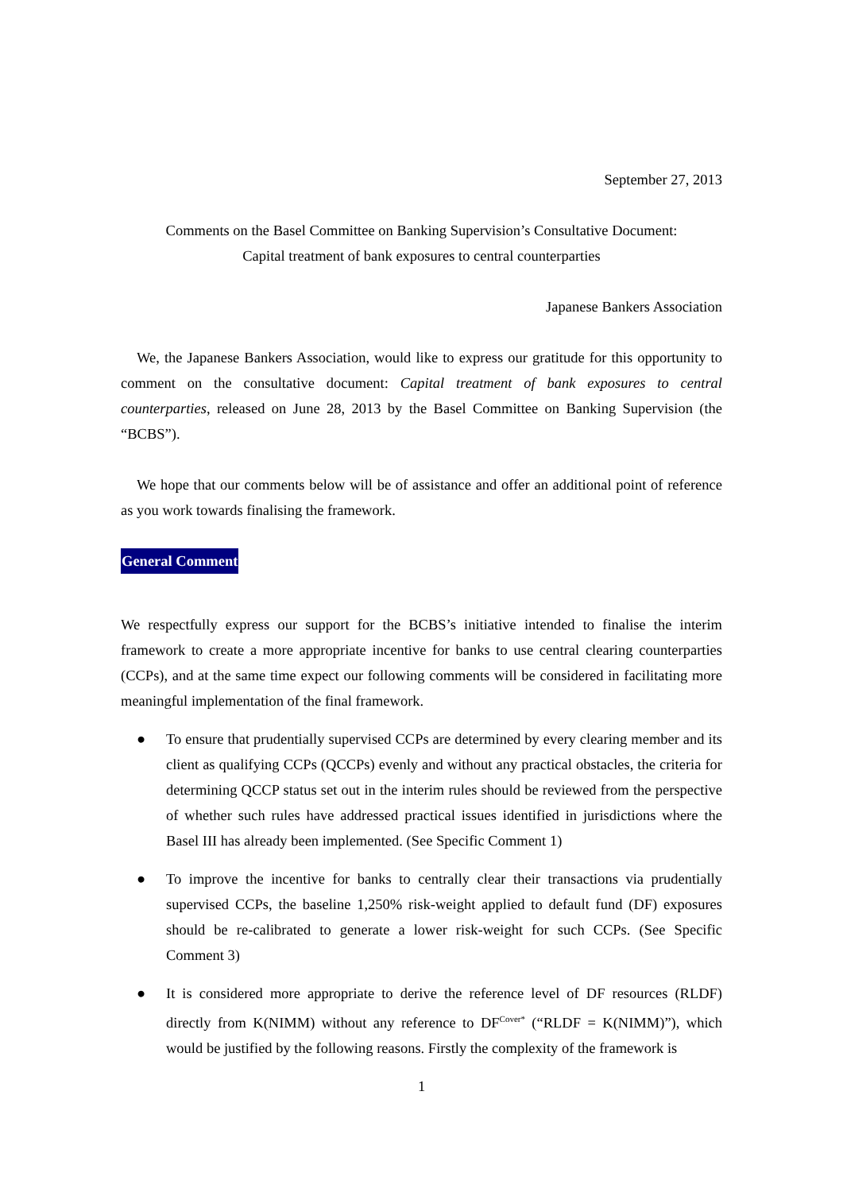September 27, 2013
Comments on the Basel Committee on Banking Supervision’s Consultative Document:
Capital treatment of bank exposures to central counterparties
Japanese Bankers Association
We, the Japanese Bankers Association, would like to express our gratitude for this opportunity to comment on the consultative document: Capital treatment of bank exposures to central counterparties, released on June 28, 2013 by the Basel Committee on Banking Supervision (the “BCBS”).
We hope that our comments below will be of assistance and offer an additional point of reference as you work towards finalising the framework.
General Comment
We respectfully express our support for the BCBS’s initiative intended to finalise the interim framework to create a more appropriate incentive for banks to use central clearing counterparties (CCPs), and at the same time expect our following comments will be considered in facilitating more meaningful implementation of the final framework.
● To ensure that prudentially supervised CCPs are determined by every clearing member and its client as qualifying CCPs (QCCPs) evenly and without any practical obstacles, the criteria for determining QCCP status set out in the interim rules should be reviewed from the perspective of whether such rules have addressed practical issues identified in jurisdictions where the Basel III has already been implemented. (See Specific Comment 1)
● To improve the incentive for banks to centrally clear their transactions via prudentially supervised CCPs, the baseline 1,250% risk-weight applied to default fund (DF) exposures should be re-calibrated to generate a lower risk-weight for such CCPs. (See Specific Comment 3)
● It is considered more appropriate to derive the reference level of DF resources (RLDF) directly from K(NIMM) without any reference to DF<sup>Cover*</sup> (“RLDF = K(NIMM)”), which would be justified by the following reasons. Firstly the complexity of the framework is
1